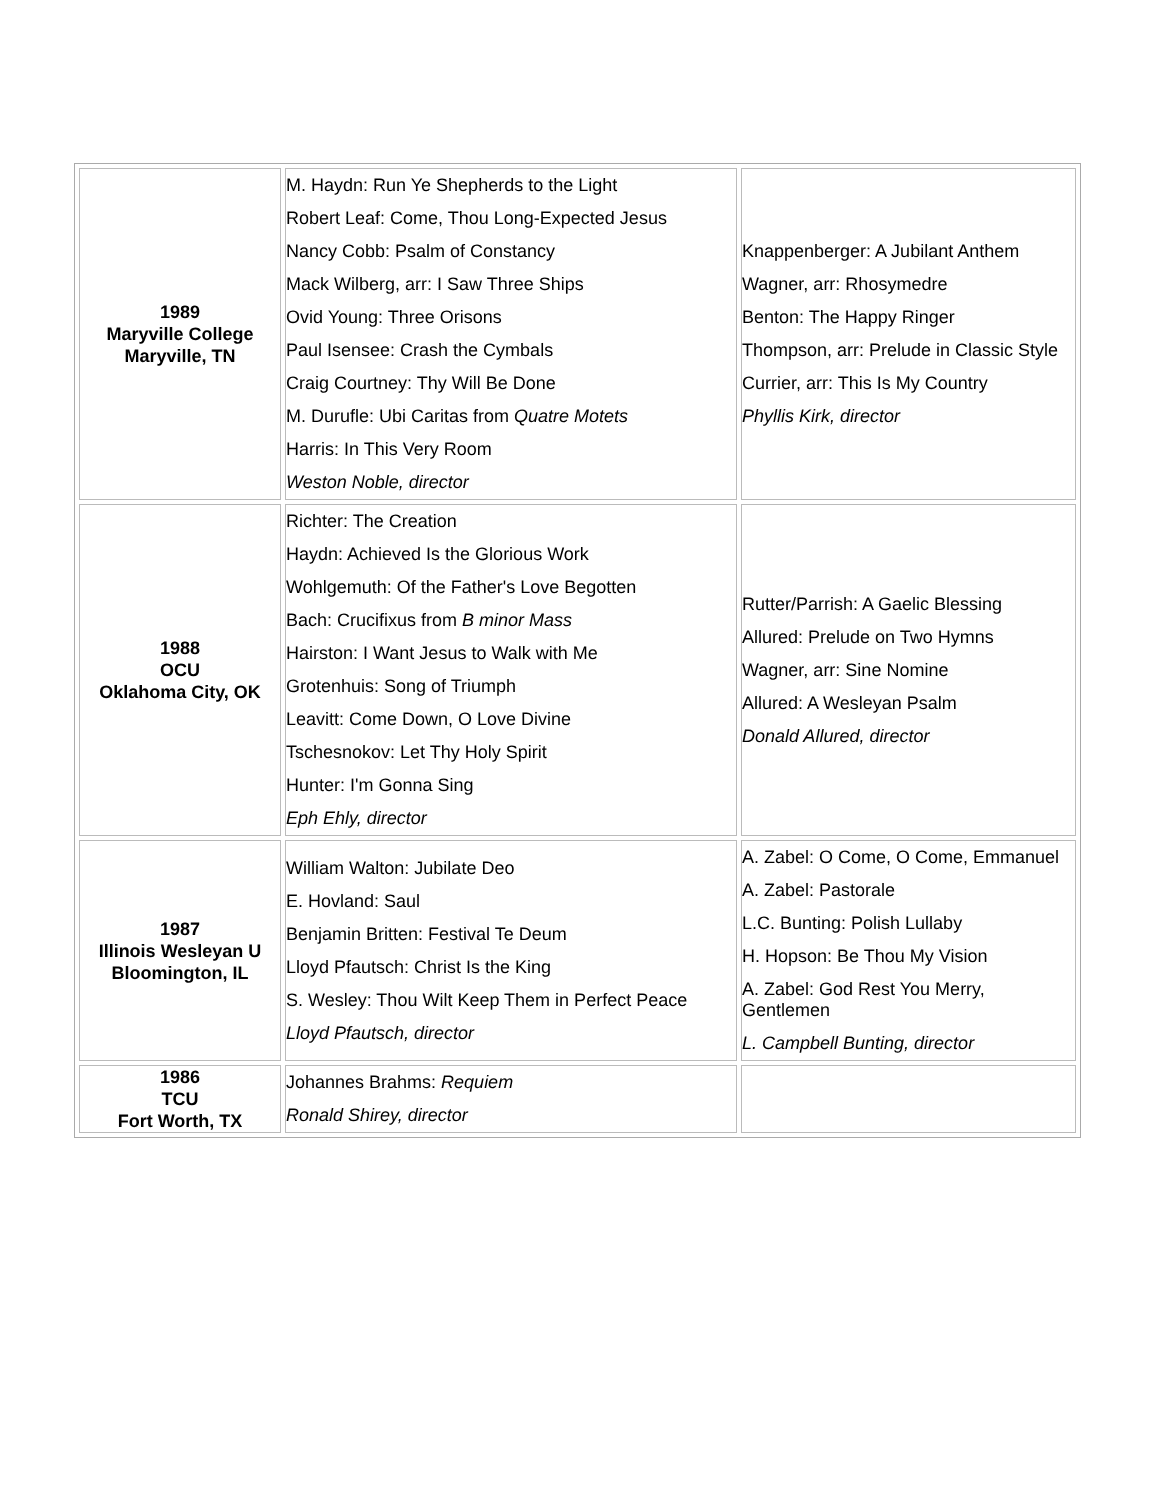| 1989 Maryville College Maryville, TN | M. Haydn: Run Ye Shepherds to the Light Robert Leaf: Come, Thou Long-Expected Jesus Nancy Cobb: Psalm of Constancy Mack Wilberg, arr: I Saw Three Ships Ovid Young: Three Orisons Paul Isensee: Crash the Cymbals Craig Courtney: Thy Will Be Done M. Durufle: Ubi Caritas from Quatre Motets Harris: In This Very Room Weston Noble, director | Knappenberger: A Jubilant Anthem Wagner, arr: Rhosymedre Benton: The Happy Ringer Thompson, arr: Prelude in Classic Style Currier, arr: This Is My Country Phyllis Kirk, director |
| 1988 OCU Oklahoma City, OK | Richter: The Creation Haydn: Achieved Is the Glorious Work Wohlgemuth: Of the Father's Love Begotten Bach: Crucifixus from B minor Mass Hairston: I Want Jesus to Walk with Me Grotenhuis: Song of Triumph Leavitt: Come Down, O Love Divine Tschesnokov: Let Thy Holy Spirit Hunter: I'm Gonna Sing Eph Ehly, director | Rutter/Parrish: A Gaelic Blessing Allured: Prelude on Two Hymns Wagner, arr: Sine Nomine Allured: A Wesleyan Psalm Donald Allured, director |
| 1987 Illinois Wesleyan U Bloomington, IL | William Walton: Jubilate Deo E. Hovland: Saul Benjamin Britten: Festival Te Deum Lloyd Pfautsch: Christ Is the King S. Wesley: Thou Wilt Keep Them in Perfect Peace Lloyd Pfautsch, director | A. Zabel: O Come, O Come, Emmanuel A. Zabel: Pastorale L.C. Bunting: Polish Lullaby H. Hopson: Be Thou My Vision A. Zabel: God Rest You Merry, Gentlemen L. Campbell Bunting, director |
| 1986 TCU Fort Worth, TX | Johannes Brahms: Requiem Ronald Shirey, director | |